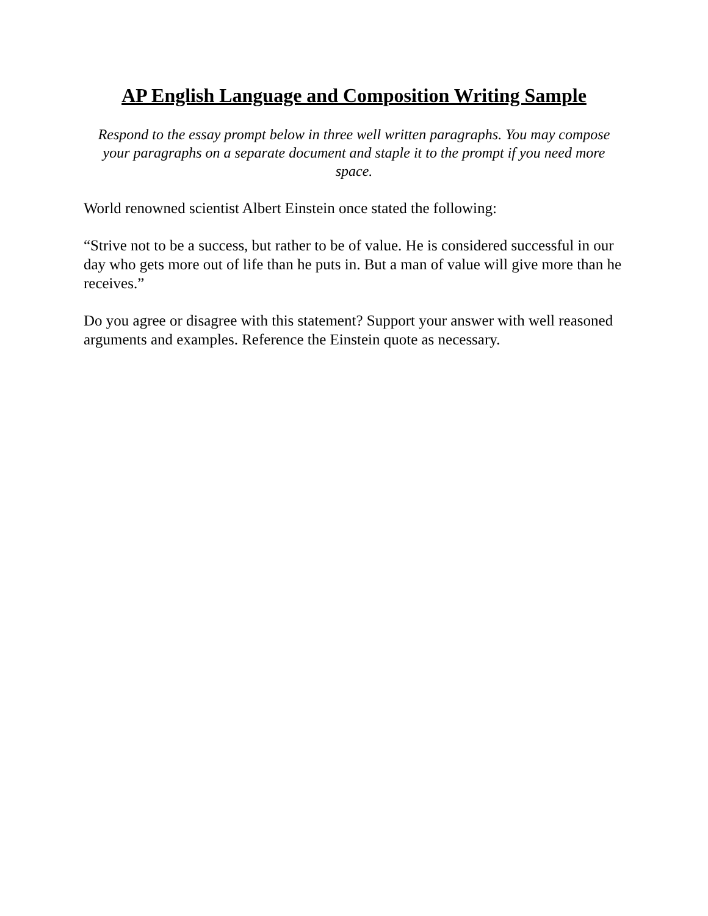AP English Language and Composition Writing Sample
Respond to the essay prompt below in three well written paragraphs. You may compose your paragraphs on a separate document and staple it to the prompt if you need more space.
World renowned scientist Albert Einstein once stated the following:
“Strive not to be a success, but rather to be of value. He is considered successful in our day who gets more out of life than he puts in. But a man of value will give more than he receives.”
Do you agree or disagree with this statement? Support your answer with well reasoned arguments and examples. Reference the Einstein quote as necessary.